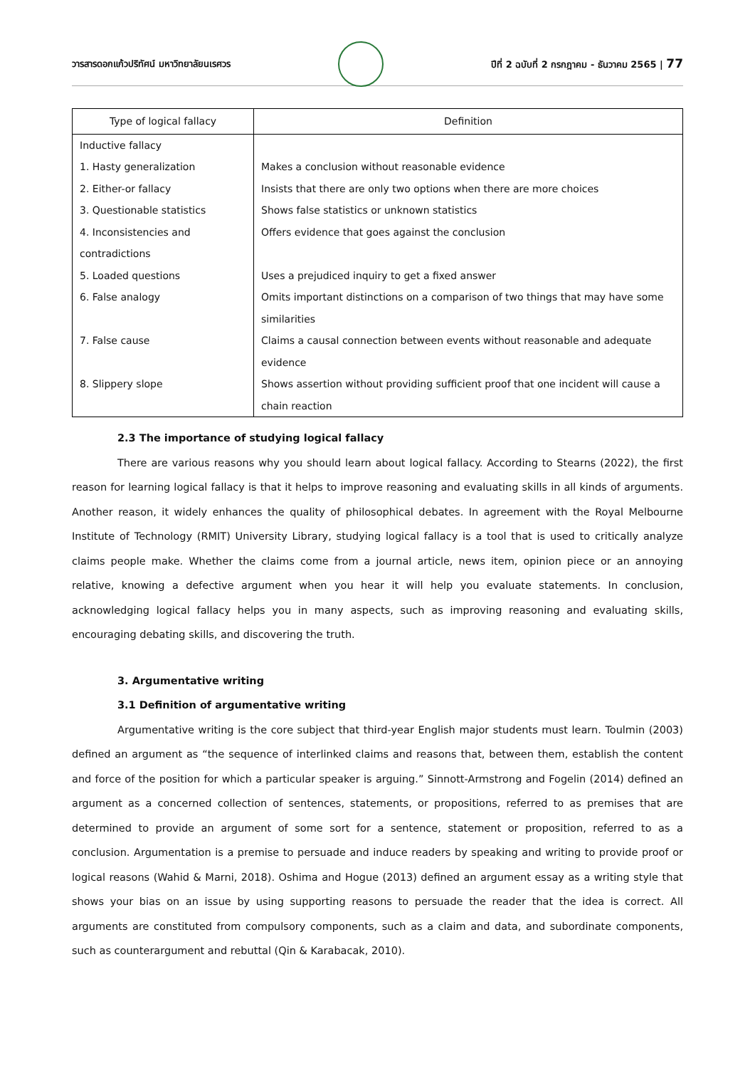วารสารดอกแก้วปริทัศน์ มหาวิทยาลัยนเรศวร
ปีที่ 2 ฉบับที่ 2 กรกฎาคม - ธันวาคม 2565 | 77
| Type of logical fallacy | Definition |
| --- | --- |
| Inductive fallacy | |
| 1. Hasty generalization | Makes a conclusion without reasonable evidence |
| 2. Either-or fallacy | Insists that there are only two options when there are more choices |
| 3. Questionable statistics | Shows false statistics or unknown statistics |
| 4. Inconsistencies and contradictions | Offers evidence that goes against the conclusion |
| 5. Loaded questions | Uses a prejudiced inquiry to get a fixed answer |
| 6. False analogy | Omits important distinctions on a comparison of two things that may have some similarities |
| 7. False cause | Claims a causal connection between events without reasonable and adequate evidence |
| 8. Slippery slope | Shows assertion without providing sufficient proof that one incident will cause a chain reaction |
2.3 The importance of studying logical fallacy
There are various reasons why you should learn about logical fallacy. According to Stearns (2022), the first reason for learning logical fallacy is that it helps to improve reasoning and evaluating skills in all kinds of arguments. Another reason, it widely enhances the quality of philosophical debates. In agreement with the Royal Melbourne Institute of Technology (RMIT) University Library, studying logical fallacy is a tool that is used to critically analyze claims people make. Whether the claims come from a journal article, news item, opinion piece or an annoying relative, knowing a defective argument when you hear it will help you evaluate statements. In conclusion, acknowledging logical fallacy helps you in many aspects, such as improving reasoning and evaluating skills, encouraging debating skills, and discovering the truth.
3. Argumentative writing
3.1 Definition of argumentative writing
Argumentative writing is the core subject that third-year English major students must learn. Toulmin (2003) defined an argument as “the sequence of interlinked claims and reasons that, between them, establish the content and force of the position for which a particular speaker is arguing.” Sinnott-Armstrong and Fogelin (2014) defined an argument as a concerned collection of sentences, statements, or propositions, referred to as premises that are determined to provide an argument of some sort for a sentence, statement or proposition, referred to as a conclusion. Argumentation is a premise to persuade and induce readers by speaking and writing to provide proof or logical reasons (Wahid & Marni, 2018). Oshima and Hogue (2013) defined an argument essay as a writing style that shows your bias on an issue by using supporting reasons to persuade the reader that the idea is correct. All arguments are constituted from compulsory components, such as a claim and data, and subordinate components, such as counterargument and rebuttal (Qin & Karabacak, 2010).